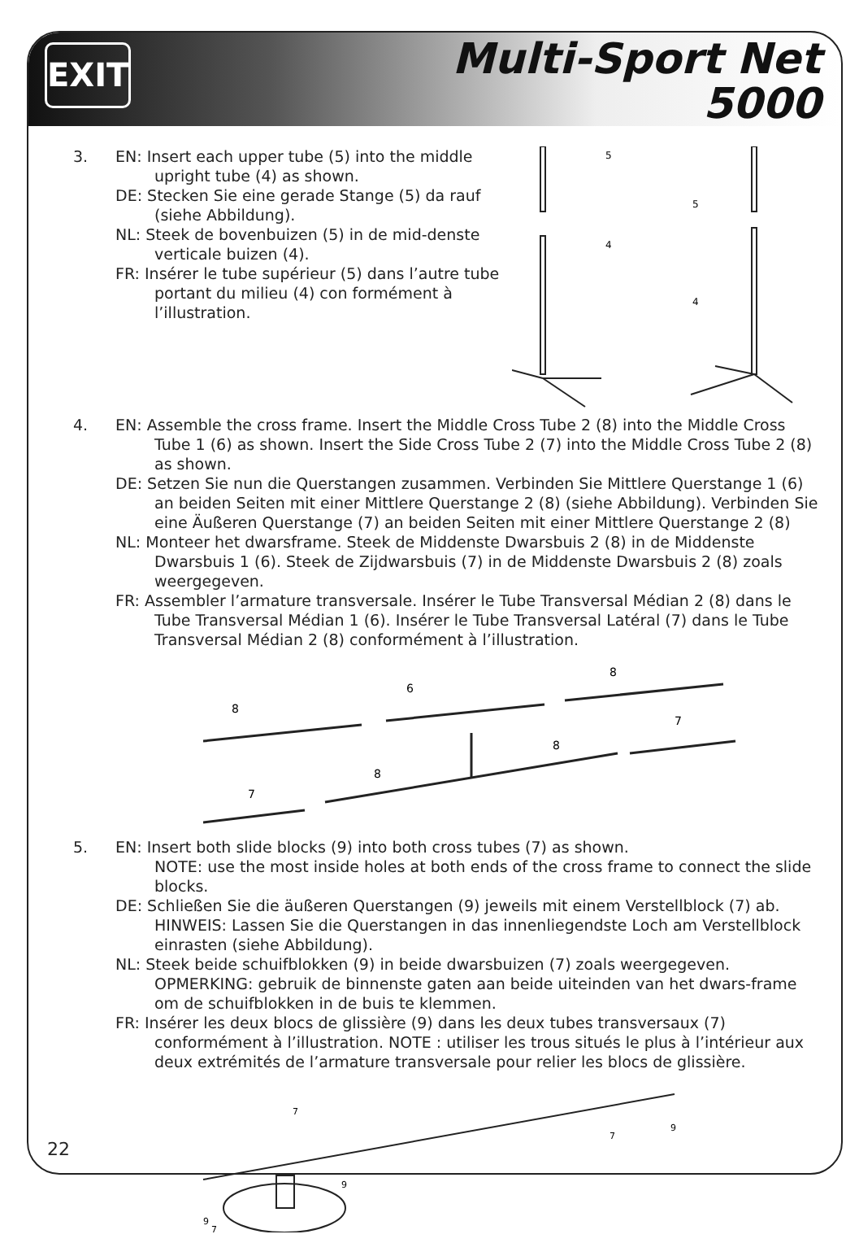EXIT
Multi-Sport Net
5000
3. EN: Insert each upper tube (5) into the middle upright tube (4) as shown.
DE: Stecken Sie eine gerade Stange (5) da rauf (siehe Abbildung).
NL: Steek de bovenbuizen (5) in de mid-denste verticale buizen (4).
FR: Insérer le tube supérieur (5) dans l’autre tube portant du milieu (4) con formément à l’illustration.
5
4
5
4
4. EN: Assemble the cross frame. Insert the Middle Cross Tube 2 (8) into the Middle Cross Tube 1 (6) as shown. Insert the Side Cross Tube 2 (7) into the Middle Cross Tube 2 (8) as shown.
DE: Setzen Sie nun die Querstangen zusammen. Verbinden Sie Mittlere Querstange 1 (6) an beiden Seiten mit einer Mittlere Querstange 2 (8) (siehe Abbildung). Verbinden Sie eine Äußeren Querstange (7) an beiden Seiten mit einer Mittlere Querstange 2 (8)
NL: Monteer het dwarsframe. Steek de Middenste Dwarsbuis 2 (8) in de Middenste Dwarsbuis 1 (6). Steek de Zijdwarsbuis (7) in de Middenste Dwarsbuis 2 (8) zoals weergegeven.
FR: Assembler l’armature transversale. Insérer le Tube Transversal Médian 2 (8) dans le Tube Transversal Médian 1 (6). Insérer le Tube Transversal Latéral (7) dans le Tube Transversal Médian 2 (8) conformément à l’illustration.
8
6
8
7
8
8
7
5. EN: Insert both slide blocks (9) into both cross tubes (7) as shown.
NOTE: use the most inside holes at both ends of the cross frame to connect the slide blocks.
DE: Schließen Sie die äußeren Querstangen (9) jeweils mit einem Verstellblock (7) ab. HINWEIS: Lassen Sie die Querstangen in das innenliegendste Loch am Verstellblock einrasten (siehe Abbildung).
NL: Steek beide schuifblokken (9) in beide dwarsbuizen (7) zoals weergegeven. OPMERKING: gebruik de binnenste gaten aan beide uiteinden van het dwars-frame om de schuifblokken in de buis te klemmen.
FR: Insérer les deux blocs de glissière (9) dans les deux tubes transversaux (7) conformément à l’illustration. NOTE : utiliser les trous situés le plus à l’intérieur aux deux extrémités de l’armature transversale pour relier les blocs de glissière.
7
7
9
9
9
7
22